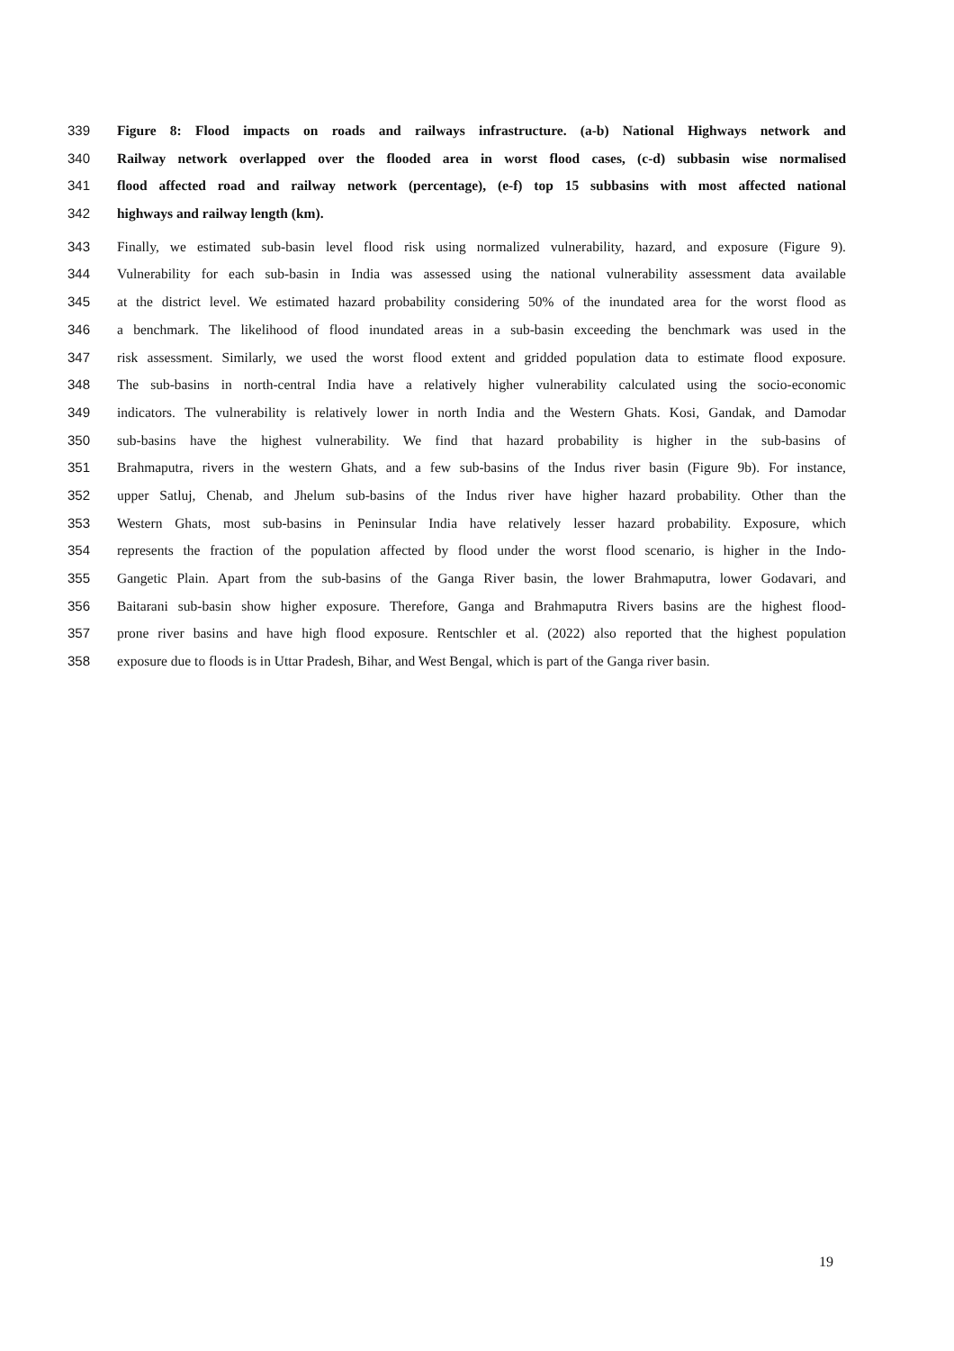339 Figure 8: Flood impacts on roads and railways infrastructure. (a-b) National Highways network and
340 Railway network overlapped over the flooded area in worst flood cases, (c-d) subbasin wise normalised
341 flood affected road and railway network (percentage), (e-f) top 15 subbasins with most affected national
342 highways and railway length (km).
343 Finally, we estimated sub-basin level flood risk using normalized vulnerability, hazard, and exposure (Figure 9).
344 Vulnerability for each sub-basin in India was assessed using the national vulnerability assessment data available
345 at the district level. We estimated hazard probability considering 50% of the inundated area for the worst flood as
346 a benchmark. The likelihood of flood inundated areas in a sub-basin exceeding the benchmark was used in the
347 risk assessment. Similarly, we used the worst flood extent and gridded population data to estimate flood exposure.
348 The sub-basins in north-central India have a relatively higher vulnerability calculated using the socio-economic
349 indicators. The vulnerability is relatively lower in north India and the Western Ghats. Kosi, Gandak, and Damodar
350 sub-basins have the highest vulnerability. We find that hazard probability is higher in the sub-basins of
351 Brahmaputra, rivers in the western Ghats, and a few sub-basins of the Indus river basin (Figure 9b). For instance,
352 upper Satluj, Chenab, and Jhelum sub-basins of the Indus river have higher hazard probability. Other than the
353 Western Ghats, most sub-basins in Peninsular India have relatively lesser hazard probability. Exposure, which
354 represents the fraction of the population affected by flood under the worst flood scenario, is higher in the Indo-
355 Gangetic Plain. Apart from the sub-basins of the Ganga River basin, the lower Brahmaputra, lower Godavari, and
356 Baitarani sub-basin show higher exposure. Therefore, Ganga and Brahmaputra Rivers basins are the highest flood-
357 prone river basins and have high flood exposure. Rentschler et al. (2022) also reported that the highest population
358 exposure due to floods is in Uttar Pradesh, Bihar, and West Bengal, which is part of the Ganga river basin.
19